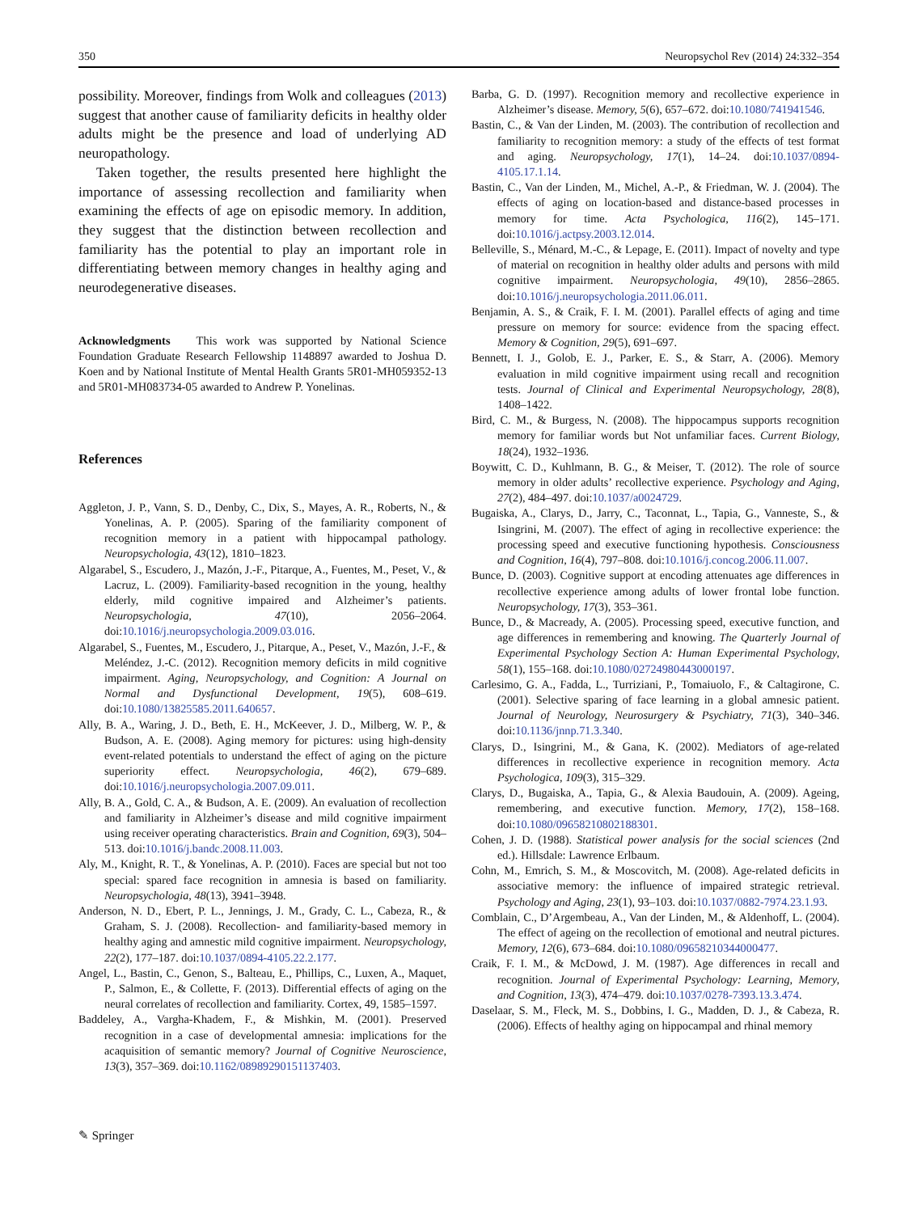350 Neuropsychol Rev (2014) 24:332–354
possibility. Moreover, findings from Wolk and colleagues (2013) suggest that another cause of familiarity deficits in healthy older adults might be the presence and load of underlying AD neuropathology.
Taken together, the results presented here highlight the importance of assessing recollection and familiarity when examining the effects of age on episodic memory. In addition, they suggest that the distinction between recollection and familiarity has the potential to play an important role in differentiating between memory changes in healthy aging and neurodegenerative diseases.
Acknowledgments This work was supported by National Science Foundation Graduate Research Fellowship 1148897 awarded to Joshua D. Koen and by National Institute of Mental Health Grants 5R01-MH059352-13 and 5R01-MH083734-05 awarded to Andrew P. Yonelinas.
References
Aggleton, J. P., Vann, S. D., Denby, C., Dix, S., Mayes, A. R., Roberts, N., & Yonelinas, A. P. (2005). Sparing of the familiarity component of recognition memory in a patient with hippocampal pathology. Neuropsychologia, 43(12), 1810–1823.
Algarabel, S., Escudero, J., Mazón, J.-F., Pitarque, A., Fuentes, M., Peset, V., & Lacruz, L. (2009). Familiarity-based recognition in the young, healthy elderly, mild cognitive impaired and Alzheimer’s patients. Neuropsychologia, 47(10), 2056–2064. doi:10.1016/j.neuropsychologia.2009.03.016.
Algarabel, S., Fuentes, M., Escudero, J., Pitarque, A., Peset, V., Mazón, J.-F., & Meléndez, J.-C. (2012). Recognition memory deficits in mild cognitive impairment. Aging, Neuropsychology, and Cognition: A Journal on Normal and Dysfunctional Development, 19(5), 608–619. doi:10.1080/13825585.2011.640657.
Ally, B. A., Waring, J. D., Beth, E. H., McKeever, J. D., Milberg, W. P., & Budson, A. E. (2008). Aging memory for pictures: using high-density event-related potentials to understand the effect of aging on the picture superiority effect. Neuropsychologia, 46(2), 679–689. doi:10.1016/j.neuropsychologia.2007.09.011.
Ally, B. A., Gold, C. A., & Budson, A. E. (2009). An evaluation of recollection and familiarity in Alzheimer’s disease and mild cognitive impairment using receiver operating characteristics. Brain and Cognition, 69(3), 504–513. doi:10.1016/j.bandc.2008.11.003.
Aly, M., Knight, R. T., & Yonelinas, A. P. (2010). Faces are special but not too special: spared face recognition in amnesia is based on familiarity. Neuropsychologia, 48(13), 3941–3948.
Anderson, N. D., Ebert, P. L., Jennings, J. M., Grady, C. L., Cabeza, R., & Graham, S. J. (2008). Recollection- and familiarity-based memory in healthy aging and amnestic mild cognitive impairment. Neuropsychology, 22(2), 177–187. doi:10.1037/0894-4105.22.2.177.
Angel, L., Bastin, C., Genon, S., Balteau, E., Phillips, C., Luxen, A., Maquet, P., Salmon, E., & Collette, F. (2013). Differential effects of aging on the neural correlates of recollection and familiarity. Cortex, 49, 1585–1597.
Baddeley, A., Vargha-Khadem, F., & Mishkin, M. (2001). Preserved recognition in a case of developmental amnesia: implications for the acaquisition of semantic memory? Journal of Cognitive Neuroscience, 13(3), 357–369. doi:10.1162/08989290151137403.
Barba, G. D. (1997). Recognition memory and recollective experience in Alzheimer’s disease. Memory, 5(6), 657–672. doi:10.1080/741941546.
Bastin, C., & Van der Linden, M. (2003). The contribution of recollection and familiarity to recognition memory: a study of the effects of test format and aging. Neuropsychology, 17(1), 14–24. doi:10.1037/0894-4105.17.1.14.
Bastin, C., Van der Linden, M., Michel, A.-P., & Friedman, W. J. (2004). The effects of aging on location-based and distance-based processes in memory for time. Acta Psychologica, 116(2), 145–171. doi:10.1016/j.actpsy.2003.12.014.
Belleville, S., Ménard, M.-C., & Lepage, E. (2011). Impact of novelty and type of material on recognition in healthy older adults and persons with mild cognitive impairment. Neuropsychologia, 49(10), 2856–2865. doi:10.1016/j.neuropsychologia.2011.06.011.
Benjamin, A. S., & Craik, F. I. M. (2001). Parallel effects of aging and time pressure on memory for source: evidence from the spacing effect. Memory & Cognition, 29(5), 691–697.
Bennett, I. J., Golob, E. J., Parker, E. S., & Starr, A. (2006). Memory evaluation in mild cognitive impairment using recall and recognition tests. Journal of Clinical and Experimental Neuropsychology, 28(8), 1408–1422.
Bird, C. M., & Burgess, N. (2008). The hippocampus supports recognition memory for familiar words but Not unfamiliar faces. Current Biology, 18(24), 1932–1936.
Boywitt, C. D., Kuhlmann, B. G., & Meiser, T. (2012). The role of source memory in older adults’ recollective experience. Psychology and Aging, 27(2), 484–497. doi:10.1037/a0024729.
Bugaiska, A., Clarys, D., Jarry, C., Taconnat, L., Tapia, G., Vanneste, S., & Isingrini, M. (2007). The effect of aging in recollective experience: the processing speed and executive functioning hypothesis. Consciousness and Cognition, 16(4), 797–808. doi:10.1016/j.concog.2006.11.007.
Bunce, D. (2003). Cognitive support at encoding attenuates age differences in recollective experience among adults of lower frontal lobe function. Neuropsychology, 17(3), 353–361.
Bunce, D., & Macready, A. (2005). Processing speed, executive function, and age differences in remembering and knowing. The Quarterly Journal of Experimental Psychology Section A: Human Experimental Psychology, 58(1), 155–168. doi:10.1080/02724980443000197.
Carlesimo, G. A., Fadda, L., Turriziani, P., Tomaiuolo, F., & Caltagirone, C. (2001). Selective sparing of face learning in a global amnesic patient. Journal of Neurology, Neurosurgery & Psychiatry, 71(3), 340–346. doi:10.1136/jnnp.71.3.340.
Clarys, D., Isingrini, M., & Gana, K. (2002). Mediators of age-related differences in recollective experience in recognition memory. Acta Psychologica, 109(3), 315–329.
Clarys, D., Bugaiska, A., Tapia, G., & Alexia Baudouin, A. (2009). Ageing, remembering, and executive function. Memory, 17(2), 158–168. doi:10.1080/09658210802188301.
Cohen, J. D. (1988). Statistical power analysis for the social sciences (2nd ed.). Hillsdale: Lawrence Erlbaum.
Cohn, M., Emrich, S. M., & Moscovitch, M. (2008). Age-related deficits in associative memory: the influence of impaired strategic retrieval. Psychology and Aging, 23(1), 93–103. doi:10.1037/0882-7974.23.1.93.
Comblain, C., D’Argembeau, A., Van der Linden, M., & Aldenhoff, L. (2004). The effect of ageing on the recollection of emotional and neutral pictures. Memory, 12(6), 673–684. doi:10.1080/09658210344000477.
Craik, F. I. M., & McDowd, J. M. (1987). Age differences in recall and recognition. Journal of Experimental Psychology: Learning, Memory, and Cognition, 13(3), 474–479. doi:10.1037/0278-7393.13.3.474.
Daselaar, S. M., Fleck, M. S., Dobbins, I. G., Madden, D. J., & Cabeza, R. (2006). Effects of healthy aging on hippocampal and rhinal memory
✎ Springer